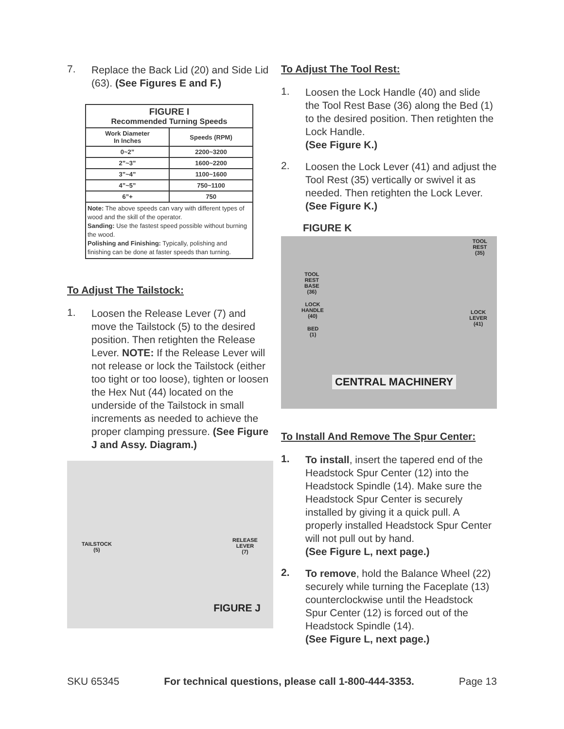7.
Replace the Back Lid (20) and Side Lid (63). (See Figures E and F.)
| FIGURE I Recommended Turning Speeds | |
| --- | --- |
| Work Diameter In Inches | Speeds (RPM) |
| 0~2” | 2200~3200 |
| 2”~3” | 1600~2200 |
| 3”~4” | 1100~1600 |
| 4”~5” | 750~1100 |
| 6”+ | 750 |
| Note: The above speeds can vary with different types of wood and the skill of the operator. Sanding: Use the fastest speed possible without burning the wood. Polishing and Finishing: Typically, polishing and finishing can be done at faster speeds than turning. | |
To Adjust The Tailstock:
1.
Loosen the Release Lever (7) and move the Tailstock (5) to the desired position. Then retighten the Release Lever. NOTE: If the Release Lever will not release or lock the Tailstock (either too tight or too loose), tighten or loosen the Hex Nut (44) located on the underside of the Tailstock in small increments as needed to achieve the proper clamping pressure. (See Figure J and Assy. Diagram.)
TAILSTOCK
(5)
RELEASE
LEVER
(7)
FIGURE J
To Adjust The Tool Rest:
1.
Loosen the Lock Handle (40) and slide the Tool Rest Base (36) along the Bed (1) to the desired position. Then retighten the Lock Handle.
(See Figure K.)
2.
Loosen the Lock Lever (41) and adjust the Tool Rest (35) vertically or swivel it as needed. Then retighten the Lock Lever. (See Figure K.)
FIGURE K
TOOL
REST
(35)
TOOL
REST
BASE
(36)
LOCK
HANDLE
(40)
BED
(1)
LOCK
LEVER
(41)
CENTRAL MACHINERY
To Install And Remove The Spur Center:
1.
To install, insert the tapered end of the Headstock Spur Center (12) into the Headstock Spindle (14). Make sure the Headstock Spur Center is securely installed by giving it a quick pull. A properly installed Headstock Spur Center will not pull out by hand.
(See Figure L, next page.)
2.
To remove, hold the Balance Wheel (22) securely while turning the Faceplate (13) counterclockwise until the Headstock Spur Center (12) is forced out of the Headstock Spindle (14).
(See Figure L, next page.)
SKU 65345 For technical questions, please call 1-800-444-3353. Page 13